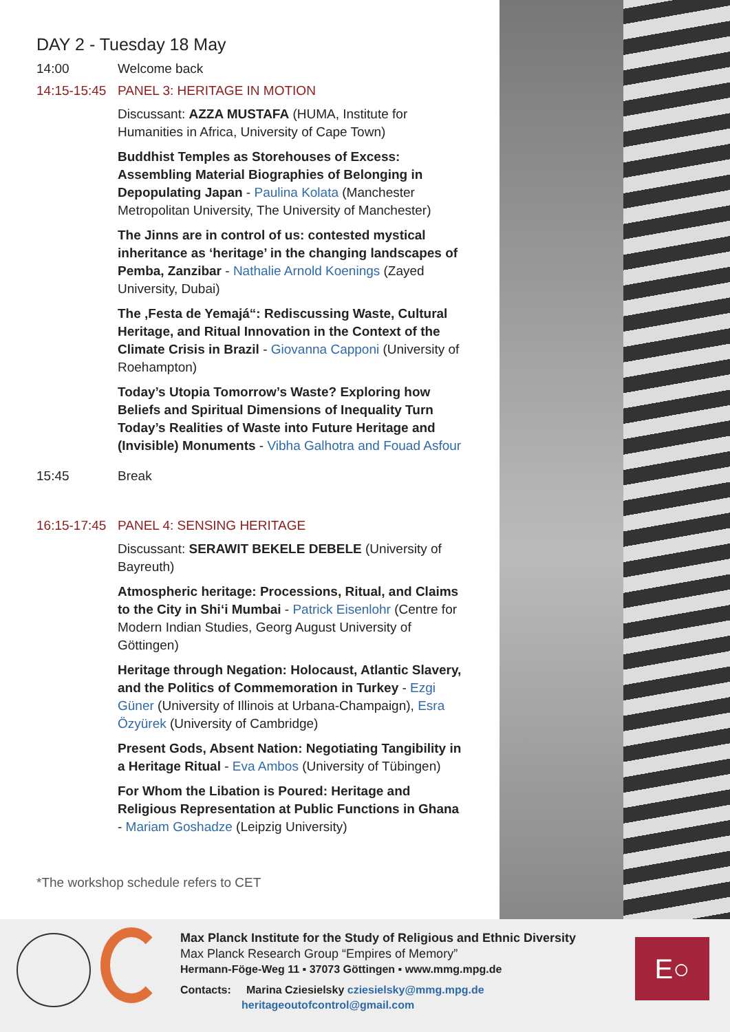DAY 2 - Tuesday 18 May
14:00 Welcome back
14:15-15:45
PANEL 3: HERITAGE IN MOTION
Discussant: AZZA MUSTAFA (HUMA, Institute for Humanities in Africa, University of Cape Town)
Buddhist Temples as Storehouses of Excess: Assembling Material Biographies of Belonging in Depopulating Japan - Paulina Kolata (Manchester Metropolitan University, The University of Manchester)
The Jinns are in control of us: contested mystical inheritance as ‘heritage’ in the changing landscapes of Pemba, Zanzibar - Nathalie Arnold Koenings (Zayed University, Dubai)
The ‚Festa de Yemajá“: Rediscussing Waste, Cultural Heritage, and Ritual Innovation in the Context of the Climate Crisis in Brazil - Giovanna Capponi (University of Roehampton)
Today’s Utopia Tomorrow’s Waste? Exploring how Beliefs and Spiritual Dimensions of Inequality Turn Today’s Realities of Waste into Future Heritage and (Invisible) Monuments - Vibha Galhotra and Fouad Asfour
15:45 Break
16:15-17:45
PANEL 4: SENSING HERITAGE
Discussant: SERAWIT BEKELE DEBELE (University of Bayreuth)
Atmospheric heritage: Processions, Ritual, and Claims to the City in Shi‘i Mumbai - Patrick Eisenlohr (Centre for Modern Indian Studies, Georg August University of Göttingen)
Heritage through Negation: Holocaust, Atlantic Slavery, and the Politics of Commemoration in Turkey - Ezgi Güner (University of Illinois at Urbana-Champaign), Esra Özyürek (University of Cambridge)
Present Gods, Absent Nation: Negotiating Tangibility in a Heritage Ritual - Eva Ambos (University of Tübingen)
For Whom the Libation is Poured: Heritage and Religious Representation at Public Functions in Ghana - Mariam Goshadze (Leipzig University)
*The workshop schedule refers to CET
Max Planck Institute for the Study of Religious and Ethnic Diversity
Max Planck Research Group “Empires of Memory”
Hermann-Föge-Weg 11 ▪ 37073 Göttingen ▪ www.mmg.mpg.de
Contacts: Marina Cziesielsky cziesielsky@mmg.mpg.de
heritageoutofcontrol@gmail.com
E○